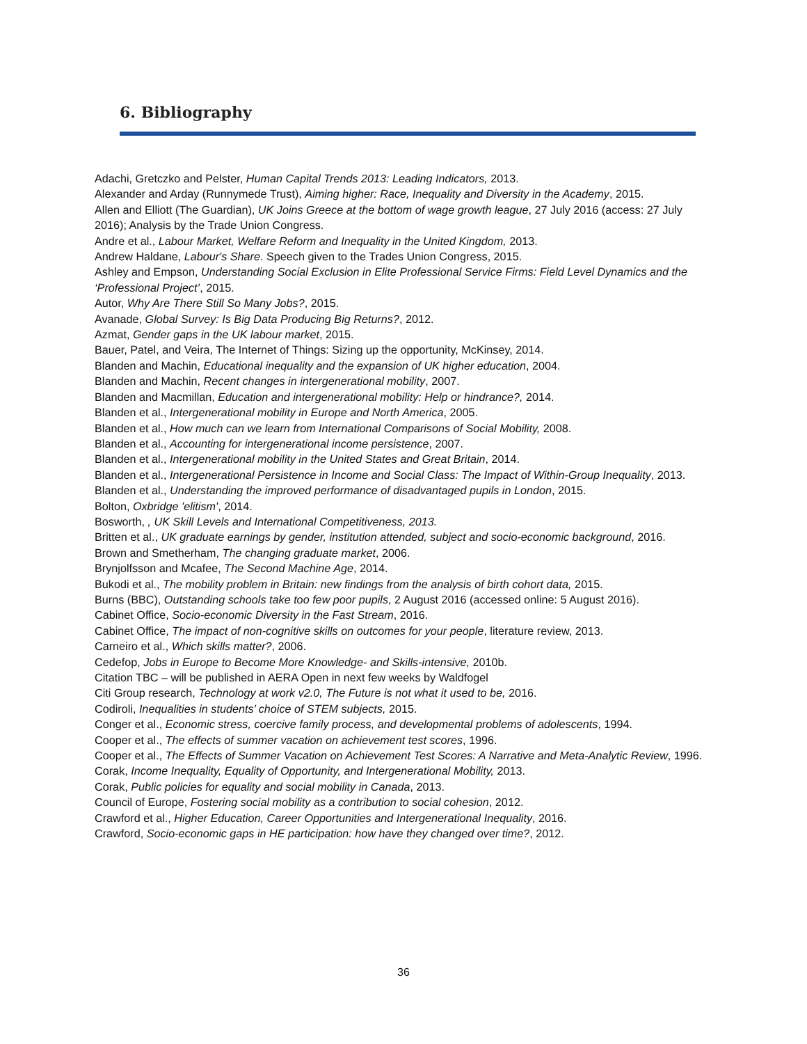6. Bibliography
Adachi, Gretczko and Pelster, Human Capital Trends 2013: Leading Indicators, 2013.
Alexander and Arday (Runnymede Trust), Aiming higher: Race, Inequality and Diversity in the Academy, 2015.
Allen and Elliott (The Guardian), UK Joins Greece at the bottom of wage growth league, 27 July 2016 (access: 27 July 2016); Analysis by the Trade Union Congress.
Andre et al., Labour Market, Welfare Reform and Inequality in the United Kingdom, 2013.
Andrew Haldane, Labour's Share. Speech given to the Trades Union Congress, 2015.
Ashley and Empson, Understanding Social Exclusion in Elite Professional Service Firms: Field Level Dynamics and the ‘Professional Project’, 2015.
Autor, Why Are There Still So Many Jobs?, 2015.
Avanade, Global Survey: Is Big Data Producing Big Returns?, 2012.
Azmat, Gender gaps in the UK labour market, 2015.
Bauer, Patel, and Veira, The Internet of Things: Sizing up the opportunity, McKinsey, 2014.
Blanden and Machin, Educational inequality and the expansion of UK higher education, 2004.
Blanden and Machin, Recent changes in intergenerational mobility, 2007.
Blanden and Macmillan, Education and intergenerational mobility: Help or hindrance?, 2014.
Blanden et al., Intergenerational mobility in Europe and North America, 2005.
Blanden et al., How much can we learn from International Comparisons of Social Mobility, 2008.
Blanden et al., Accounting for intergenerational income persistence, 2007.
Blanden et al., Intergenerational mobility in the United States and Great Britain, 2014.
Blanden et al., Intergenerational Persistence in Income and Social Class: The Impact of Within-Group Inequality, 2013.
Blanden et al., Understanding the improved performance of disadvantaged pupils in London, 2015.
Bolton, Oxbridge 'elitism', 2014.
Bosworth, , UK Skill Levels and International Competitiveness, 2013.
Britten et al., UK graduate earnings by gender, institution attended, subject and socio-economic background, 2016.
Brown and Smetherham, The changing graduate market, 2006.
Brynjolfsson and Mcafee, The Second Machine Age, 2014.
Bukodi et al., The mobility problem in Britain: new findings from the analysis of birth cohort data, 2015.
Burns (BBC), Outstanding schools take too few poor pupils, 2 August 2016 (accessed online: 5 August 2016).
Cabinet Office, Socio-economic Diversity in the Fast Stream, 2016.
Cabinet Office, The impact of non-cognitive skills on outcomes for your people, literature review, 2013.
Carneiro et al., Which skills matter?, 2006.
Cedefop, Jobs in Europe to Become More Knowledge- and Skills-intensive, 2010b.
Citation TBC – will be published in AERA Open in next few weeks by Waldfogel
Citi Group research, Technology at work v2.0, The Future is not what it used to be, 2016.
Codiroli, Inequalities in students’ choice of STEM subjects, 2015.
Conger et al., Economic stress, coercive family process, and developmental problems of adolescents, 1994.
Cooper et al., The effects of summer vacation on achievement test scores, 1996.
Cooper et al., The Effects of Summer Vacation on Achievement Test Scores: A Narrative and Meta-Analytic Review, 1996.
Corak, Income Inequality, Equality of Opportunity, and Intergenerational Mobility, 2013.
Corak, Public policies for equality and social mobility in Canada, 2013.
Council of Europe, Fostering social mobility as a contribution to social cohesion, 2012.
Crawford et al., Higher Education, Career Opportunities and Intergenerational Inequality, 2016.
Crawford, Socio-economic gaps in HE participation: how have they changed over time?, 2012.
36